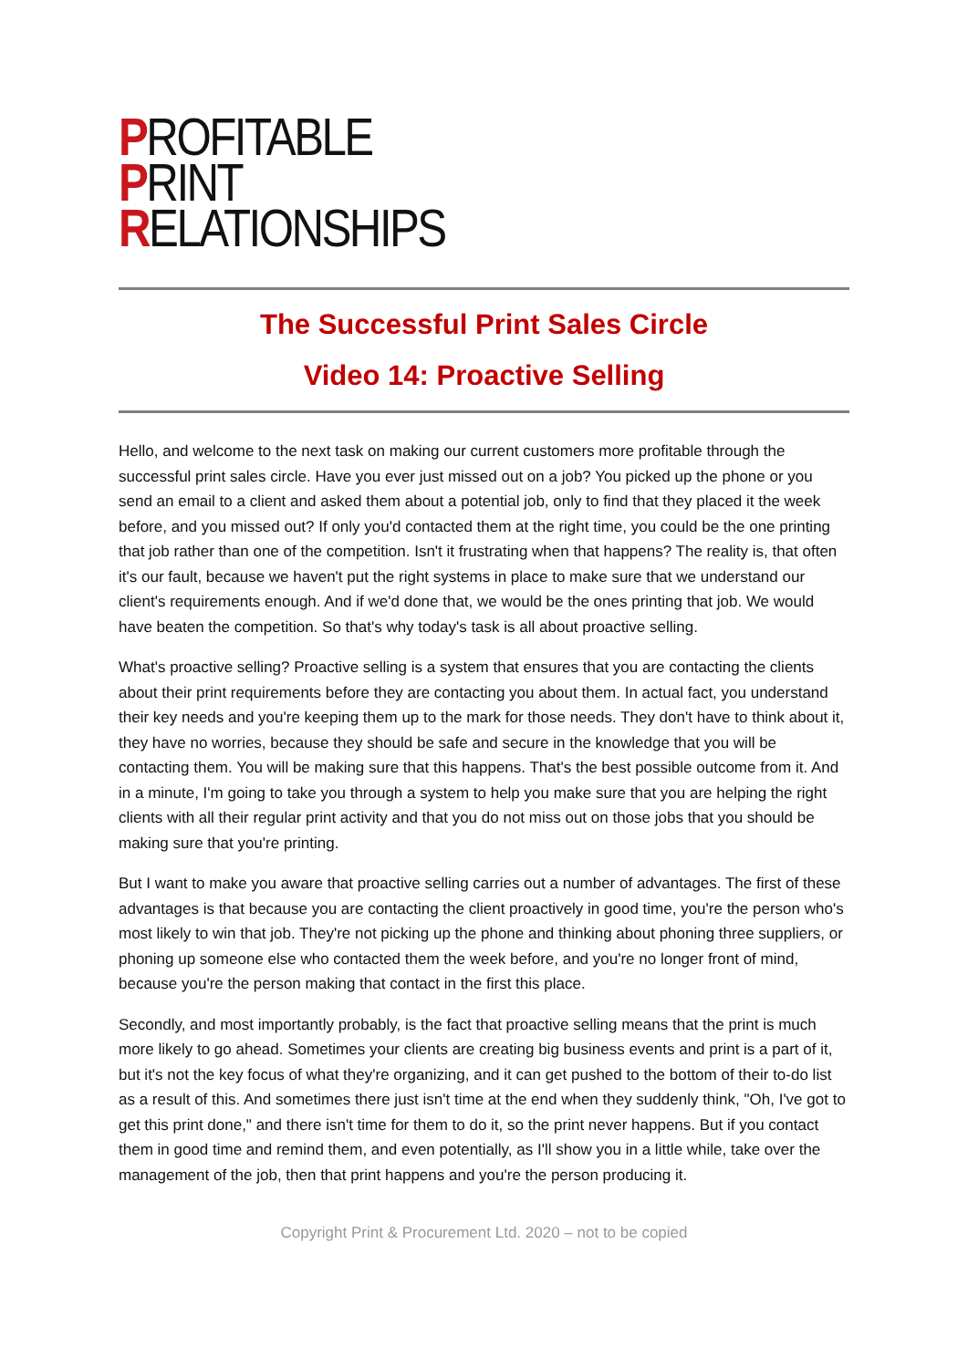PROFITABLE
PRINT
RELATIONSHIPS
The Successful Print Sales Circle
Video 14: Proactive Selling
Hello, and welcome to the next task on making our current customers more profitable through the successful print sales circle. Have you ever just missed out on a job? You picked up the phone or you send an email to a client and asked them about a potential job, only to find that they placed it the week before, and you missed out? If only you'd contacted them at the right time, you could be the one printing that job rather than one of the competition. Isn't it frustrating when that happens? The reality is, that often it's our fault, because we haven't put the right systems in place to make sure that we understand our client's requirements enough. And if we'd done that, we would be the ones printing that job. We would have beaten the competition. So that's why today's task is all about proactive selling.
What's proactive selling? Proactive selling is a system that ensures that you are contacting the clients about their print requirements before they are contacting you about them. In actual fact, you understand their key needs and you're keeping them up to the mark for those needs. They don't have to think about it, they have no worries, because they should be safe and secure in the knowledge that you will be contacting them. You will be making sure that this happens. That's the best possible outcome from it. And in a minute, I'm going to take you through a system to help you make sure that you are helping the right clients with all their regular print activity and that you do not miss out on those jobs that you should be making sure that you're printing.
But I want to make you aware that proactive selling carries out a number of advantages. The first of these advantages is that because you are contacting the client proactively in good time, you're the person who's most likely to win that job. They're not picking up the phone and thinking about phoning three suppliers, or phoning up someone else who contacted them the week before, and you're no longer front of mind, because you're the person making that contact in the first this place.
Secondly, and most importantly probably, is the fact that proactive selling means that the print is much more likely to go ahead. Sometimes your clients are creating big business events and print is a part of it, but it's not the key focus of what they're organizing, and it can get pushed to the bottom of their to-do list as a result of this. And sometimes there just isn't time at the end when they suddenly think, "Oh, I've got to get this print done," and there isn't time for them to do it, so the print never happens. But if you contact them in good time and remind them, and even potentially, as I'll show you in a little while, take over the management of the job, then that print happens and you're the person producing it.
Copyright Print & Procurement Ltd. 2020 – not to be copied